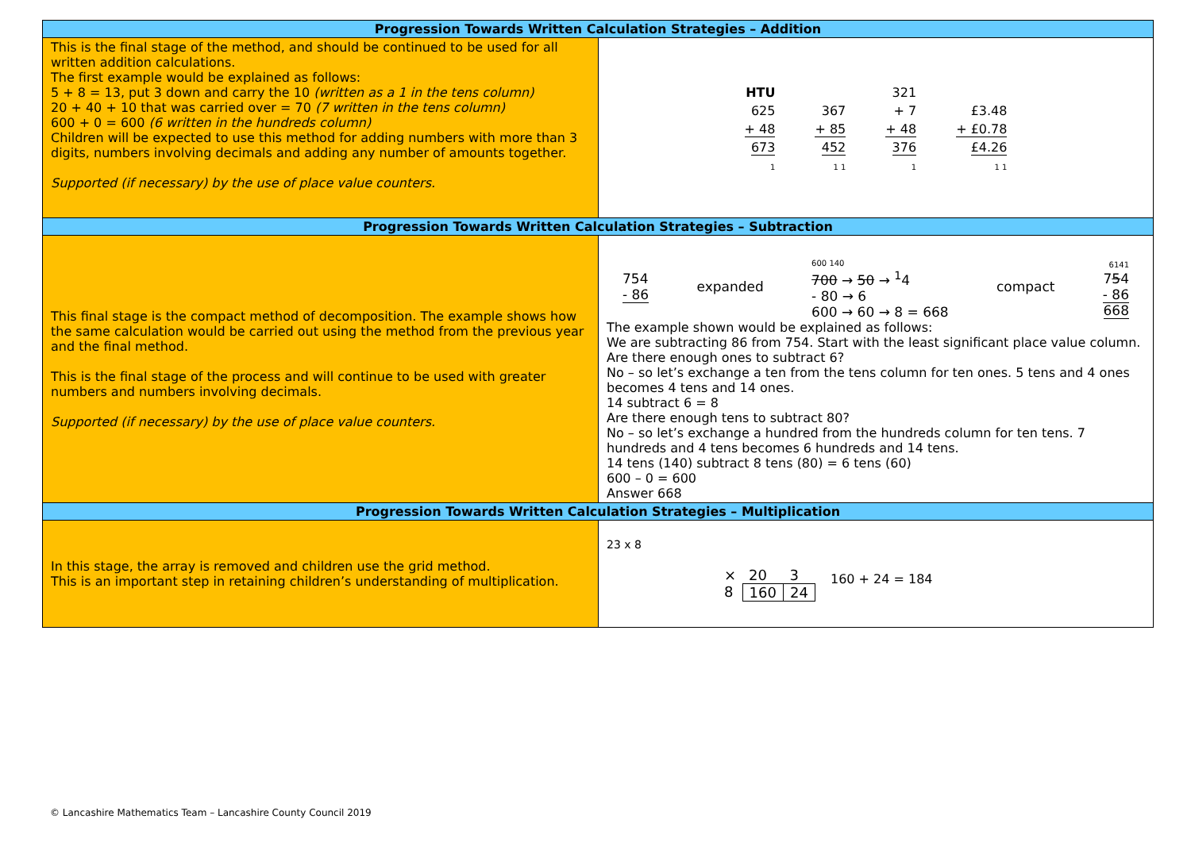| Progression Towards Written Calculation Strategies – Addition | |
| --- | --- |
| This is the final stage of the method, and should be continued to be used for all written addition calculations. The first example would be explained as follows: 5 + 8 = 13, put 3 down and carry the 10 (written as a 1 in the tens column) 20 + 40 + 10 that was carried over = 70 (7 written in the tens column) 600 + 0 = 600 (6 written in the hundreds column) Children will be expected to use this method for adding numbers with more than 3 digits, numbers involving decimals and adding any number of amounts together. Supported (if necessary) by the use of place value counters. | HTU 625 + 48 673 1 367 + 85 452 1 1 321 + 7 + 48 376 1 £3.48 + £0.78 £4.26 1 1 |
| Progression Towards Written Calculation Strategies – Subtraction | |
| This final stage is the compact method of decomposition. The example shows how the same calculation would be carried out using the method from the previous year and the final method. This is the final stage of the process and will continue to be used with greater numbers and numbers involving decimals. Supported (if necessary) by the use of place value counters. | 754 - 86 expanded 600 140 700 → 50 → <sup>1</sup>4 - 80 → 6 600 → 60 → 8 = 668 compact 6141 7 5 4 - 86 668 The example shown would be explained as follows: We are subtracting 86 from 754. Start with the least significant place value column. Are there enough ones to subtract 6? No – so let’s exchange a ten from the tens column for ten ones. 5 tens and 4 ones becomes 4 tens and 14 ones. 14 subtract 6 = 8 Are there enough tens to subtract 80? No – so let’s exchange a hundred from the hundreds column for ten tens. 7 hundreds and 4 tens becomes 6 hundreds and 14 tens. 14 tens (140) subtract 8 tens (80) = 6 tens (60) 600 – 0 = 600 Answer 668 |
| Progression Towards Written Calculation Strategies – Multiplication | |
| In this stage, the array is removed and children use the grid method. This is an important step in retaining children’s understanding of multiplication. | 23 x 8 / × / 20 / 3 / / 8 / 160 / 24 / 160 + 24 = 184 |
© Lancashire Mathematics Team – Lancashire County Council 2019